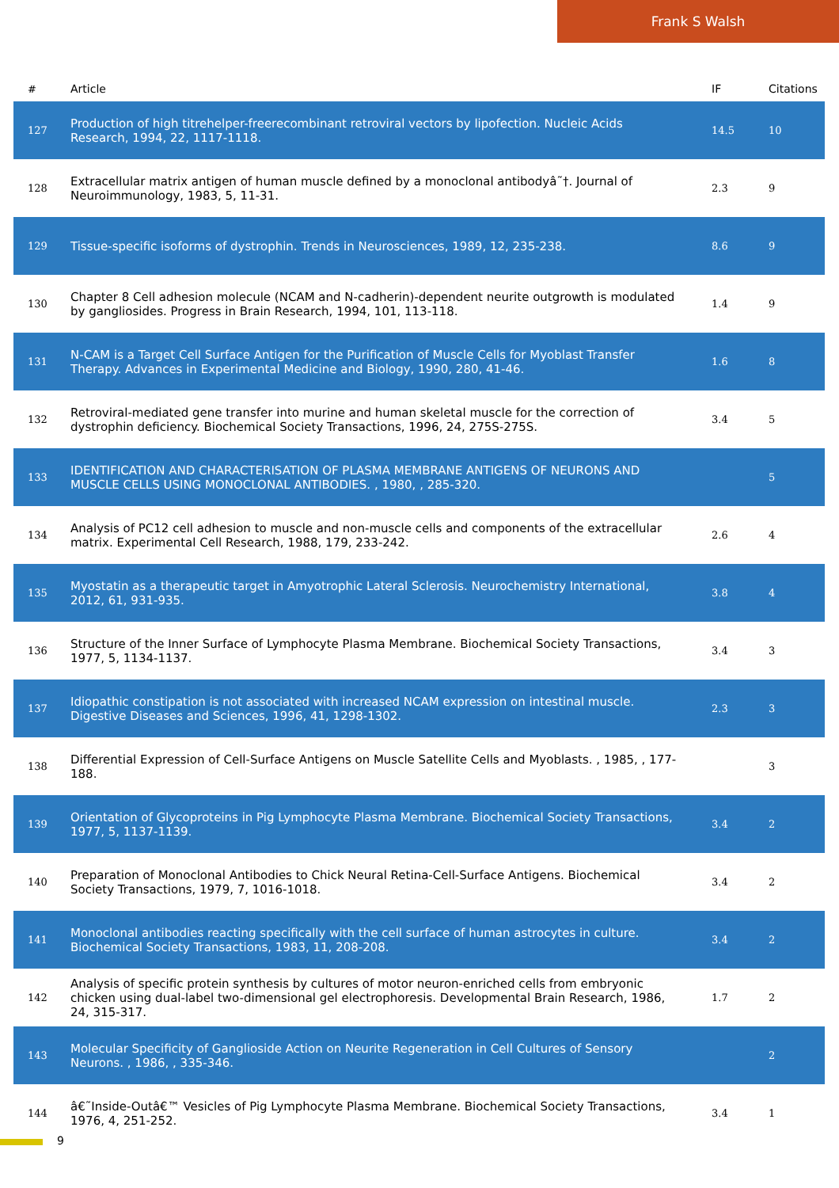Frank S Walsh
| # | Article | IF | Citations |
| --- | --- | --- | --- |
| 127 | Production of high titrehelper-freerecombinant retroviral vectors by lipofection. Nucleic Acids Research, 1994, 22, 1117-1118. | 14.5 | 10 |
| 128 | Extracellular matrix antigen of human muscle defined by a monoclonal antibodyâ˜†. Journal of Neuroimmunology, 1983, 5, 11-31. | 2.3 | 9 |
| 129 | Tissue-specific isoforms of dystrophin. Trends in Neurosciences, 1989, 12, 235-238. | 8.6 | 9 |
| 130 | Chapter 8 Cell adhesion molecule (NCAM and N-cadherin)-dependent neurite outgrowth is modulated by gangliosides. Progress in Brain Research, 1994, 101, 113-118. | 1.4 | 9 |
| 131 | N-CAM is a Target Cell Surface Antigen for the Purification of Muscle Cells for Myoblast Transfer Therapy. Advances in Experimental Medicine and Biology, 1990, 280, 41-46. | 1.6 | 8 |
| 132 | Retroviral-mediated gene transfer into murine and human skeletal muscle for the correction of dystrophin deficiency. Biochemical Society Transactions, 1996, 24, 275S-275S. | 3.4 | 5 |
| 133 | IDENTIFICATION AND CHARACTERISATION OF PLASMA MEMBRANE ANTIGENS OF NEURONS AND MUSCLE CELLS USING MONOCLONAL ANTIBODIES. , 1980, , 285-320. | | 5 |
| 134 | Analysis of PC12 cell adhesion to muscle and non-muscle cells and components of the extracellular matrix. Experimental Cell Research, 1988, 179, 233-242. | 2.6 | 4 |
| 135 | Myostatin as a therapeutic target in Amyotrophic Lateral Sclerosis. Neurochemistry International, 2012, 61, 931-935. | 3.8 | 4 |
| 136 | Structure of the Inner Surface of Lymphocyte Plasma Membrane. Biochemical Society Transactions, 1977, 5, 1134-1137. | 3.4 | 3 |
| 137 | Idiopathic constipation is not associated with increased NCAM expression on intestinal muscle. Digestive Diseases and Sciences, 1996, 41, 1298-1302. | 2.3 | 3 |
| 138 | Differential Expression of Cell-Surface Antigens on Muscle Satellite Cells and Myoblasts. , 1985, , 177-188. | | 3 |
| 139 | Orientation of Glycoproteins in Pig Lymphocyte Plasma Membrane. Biochemical Society Transactions, 1977, 5, 1137-1139. | 3.4 | 2 |
| 140 | Preparation of Monoclonal Antibodies to Chick Neural Retina-Cell-Surface Antigens. Biochemical Society Transactions, 1979, 7, 1016-1018. | 3.4 | 2 |
| 141 | Monoclonal antibodies reacting specifically with the cell surface of human astrocytes in culture. Biochemical Society Transactions, 1983, 11, 208-208. | 3.4 | 2 |
| 142 | Analysis of specific protein synthesis by cultures of motor neuron-enriched cells from embryonic chicken using dual-label two-dimensional gel electrophoresis. Developmental Brain Research, 1986, 24, 315-317. | 1.7 | 2 |
| 143 | Molecular Specificity of Ganglioside Action on Neurite Regeneration in Cell Cultures of Sensory Neurons. , 1986, , 335-346. | | 2 |
| 144 | â€˜Inside-Outâ€™ Vesicles of Pig Lymphocyte Plasma Membrane. Biochemical Society Transactions, 1976, 4, 251-252. | 3.4 | 1 |
9